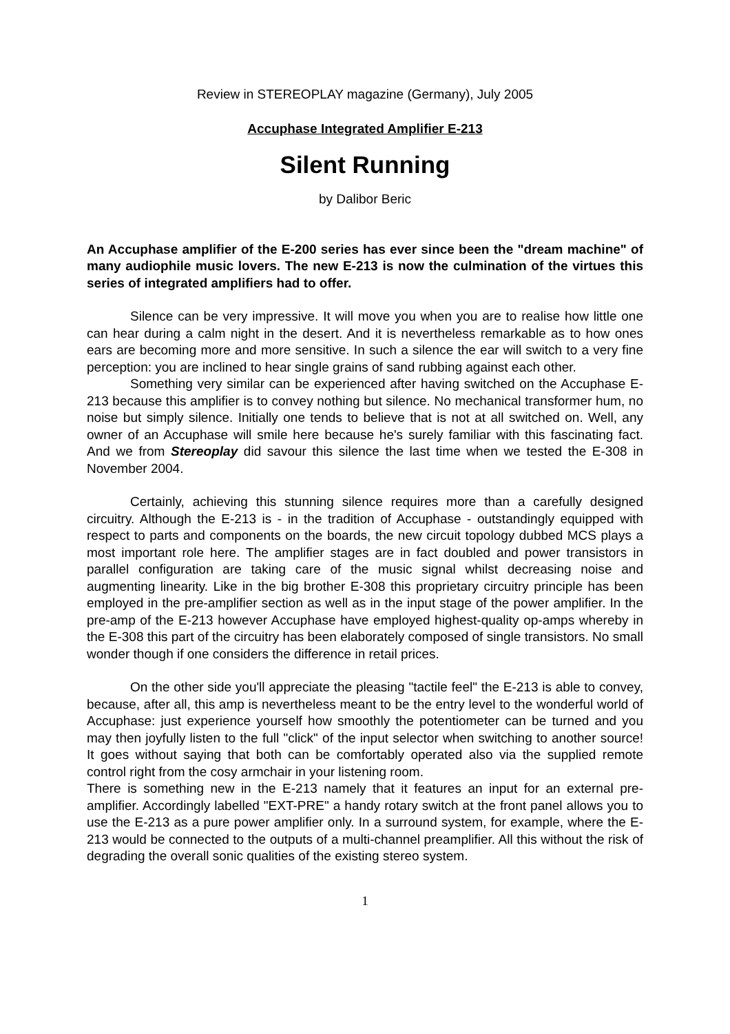Review in STEREOPLAY magazine (Germany), July 2005
Accuphase Integrated Amplifier E-213
Silent Running
by Dalibor Beric
An Accuphase amplifier of the E-200 series has ever since been the "dream machine" of many audiophile music lovers. The new E-213 is now the culmination of the virtues this series of integrated amplifiers had to offer.
Silence can be very impressive. It will move you when you are to realise how little one can hear during a calm night in the desert. And it is nevertheless remarkable as to how ones ears are becoming more and more sensitive. In such a silence the ear will switch to a very fine perception: you are inclined to hear single grains of sand rubbing against each other.
Something very similar can be experienced after having switched on the Accuphase E-213 because this amplifier is to convey nothing but silence. No mechanical transformer hum, no noise but simply silence. Initially one tends to believe that is not at all switched on. Well, any owner of an Accuphase will smile here because he's surely familiar with this fascinating fact. And we from Stereoplay did savour this silence the last time when we tested the E-308 in November 2004.
Certainly, achieving this stunning silence requires more than a carefully designed circuitry. Although the E-213 is - in the tradition of Accuphase - outstandingly equipped with respect to parts and components on the boards, the new circuit topology dubbed MCS plays a most important role here. The amplifier stages are in fact doubled and power transistors in parallel configuration are taking care of the music signal whilst decreasing noise and augmenting linearity. Like in the big brother E-308 this proprietary circuitry principle has been employed in the pre-amplifier section as well as in the input stage of the power amplifier. In the pre-amp of the E-213 however Accuphase have employed highest-quality op-amps whereby in the E-308 this part of the circuitry has been elaborately composed of single transistors. No small wonder though if one considers the difference in retail prices.
On the other side you'll appreciate the pleasing "tactile feel" the E-213 is able to convey, because, after all, this amp is nevertheless meant to be the entry level to the wonderful world of Accuphase: just experience yourself how smoothly the potentiometer can be turned and you may then joyfully listen to the full "click" of the input selector when switching to another source! It goes without saying that both can be comfortably operated also via the supplied remote control right from the cosy armchair in your listening room.
There is something new in the E-213 namely that it features an input for an external pre-amplifier. Accordingly labelled "EXT-PRE" a handy rotary switch at the front panel allows you to use the E-213 as a pure power amplifier only. In a surround system, for example, where the E-213 would be connected to the outputs of a multi-channel preamplifier. All this without the risk of degrading the overall sonic qualities of the existing stereo system.
1